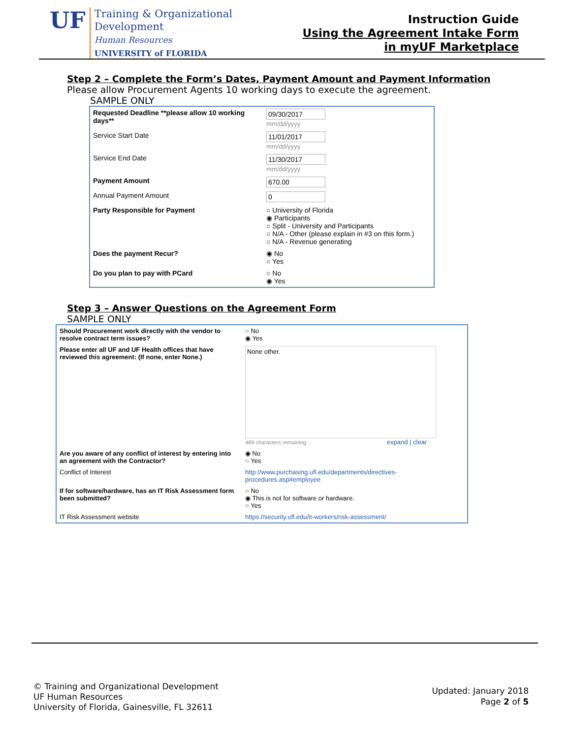UF
Training & Organizational
Development
Human Resources
UNIVERSITY of FLORIDA
Instruction Guide
Using the Agreement Intake Form
in myUF Marketplace
Step 2 – Complete the Form’s Dates, Payment Amount and Payment Information
Please allow Procurement Agents 10 working days to execute the agreement.
SAMPLE ONLY
| Requested Deadline **please allow 10 working days** | 09/30/2017 mm/dd/yyyy |
| Service Start Date | 11/01/2017 mm/dd/yyyy |
| Service End Date | 11/30/2017 mm/dd/yyyy |
| Payment Amount | 670.00 |
| Annual Payment Amount | 0 |
| Party Responsible for Payment | ○ University of Florida ◉ Participants ○ Split - University and Participants ○ N/A - Other (please explain in #3 on this form.) ○ N/A - Revenue generating |
| Does the payment Recur? | ◉ No ○ Yes |
| Do you plan to pay with PCard | ○ No ◉ Yes |
Step 3 – Answer Questions on the Agreement Form
SAMPLE ONLY
| Should Procurement work directly with the vendor to resolve contract term issues? | ○ No ◉ Yes |
| Please enter all UF and UF Health offices that have reviewed this agreement: (If none, enter None.) | None other. 489 characters remaining expand / clear |
| Are you aware of any conflict of interest by entering into an agreement with the Contractor? | ◉ No ○ Yes |
| Conflict of Interest | http://www.purchasing.ufl.edu/departments/directives-procedures.asp#employee |
| If for software/hardware, has an IT Risk Assessment form been submitted? | ○ No ◉ This is not for software or hardware. ○ Yes |
| IT Risk Assessment website | https://security.ufl.edu/it-workers/risk-assessment/ |
© Training and Organizational Development
UF Human Resources
University of Florida, Gainesville, FL 32611
Updated: January 2018
Page 2 of 5